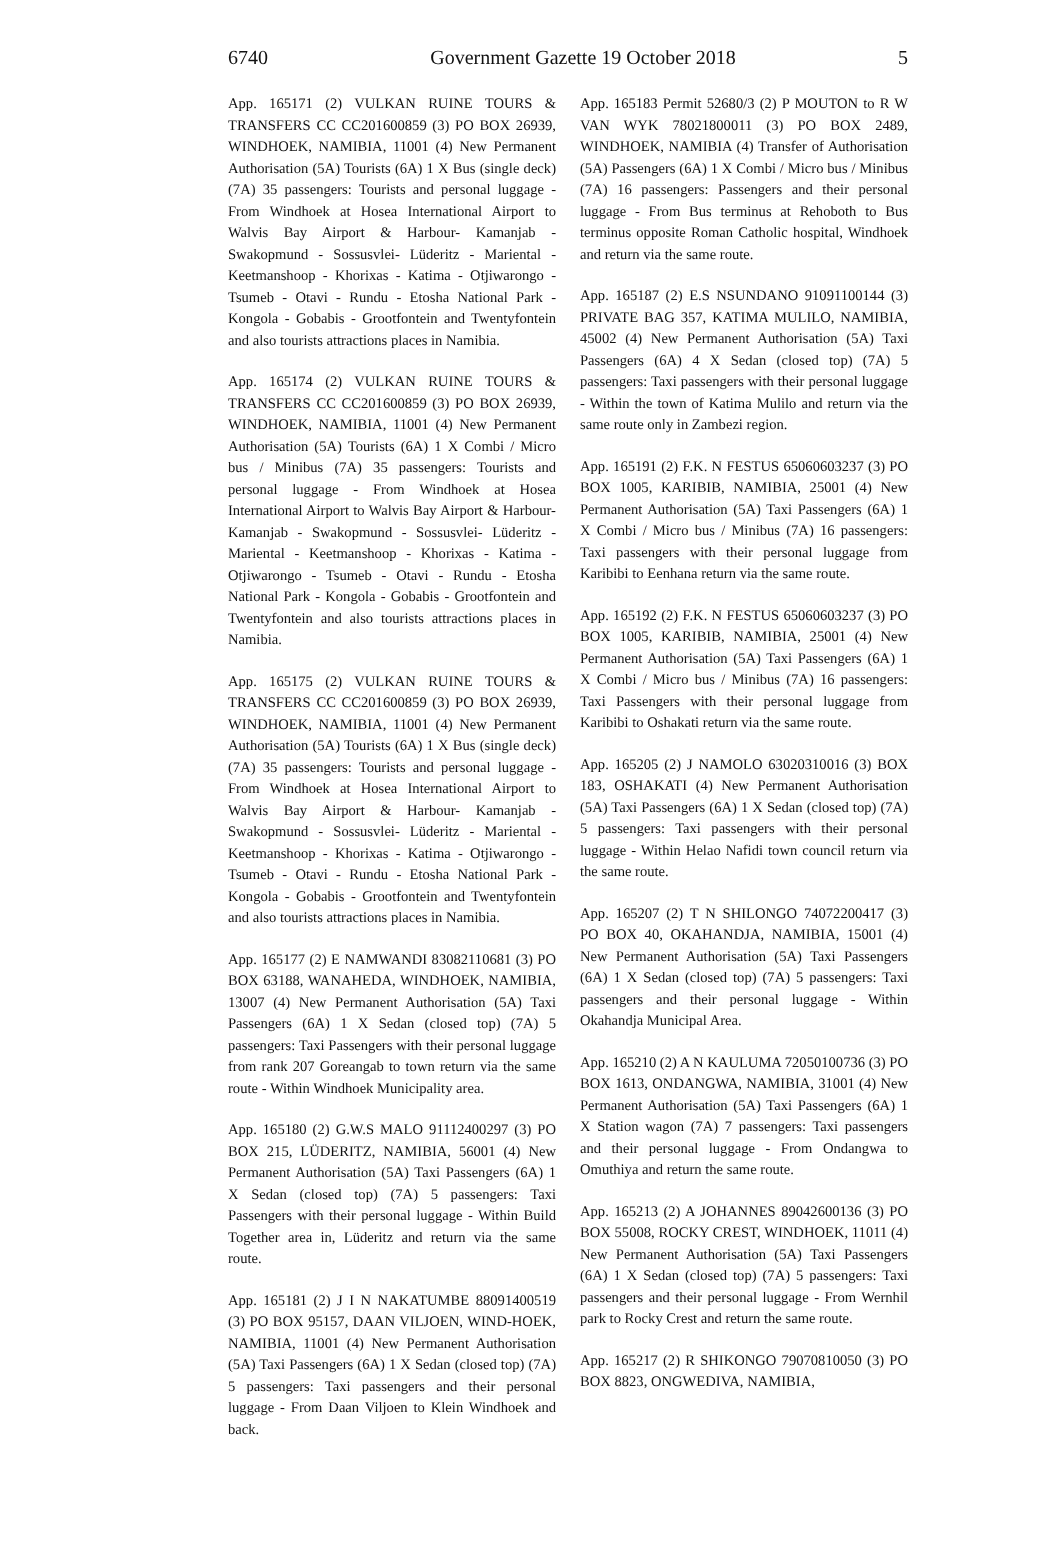6740 Government Gazette 19 October 2018 5
App. 165171 (2) VULKAN RUINE TOURS & TRANSFERS CC CC201600859 (3) PO BOX 26939, WINDHOEK, NAMIBIA, 11001 (4) New Permanent Authorisation (5A) Tourists (6A) 1 X Bus (single deck) (7A) 35 passengers: Tourists and personal luggage - From Windhoek at Hosea International Airport to Walvis Bay Airport & Harbour- Kamanjab - Swakopmund - Sossusvlei- Lüderitz - Mariental - Keetmanshoop - Khorixas - Katima - Otjiwarongo - Tsumeb - Otavi - Rundu - Etosha National Park - Kongola - Gobabis - Grootfontein and Twentyfontein and also tourists attractions places in Namibia.
App. 165174 (2) VULKAN RUINE TOURS & TRANSFERS CC CC201600859 (3) PO BOX 26939, WINDHOEK, NAMIBIA, 11001 (4) New Permanent Authorisation (5A) Tourists (6A) 1 X Combi / Micro bus / Minibus (7A) 35 passengers: Tourists and personal luggage - From Windhoek at Hosea International Airport to Walvis Bay Airport & Harbour- Kamanjab - Swakopmund - Sossusvlei- Lüderitz - Mariental - Keetmanshoop - Khorixas - Katima - Otjiwarongo - Tsumeb - Otavi - Rundu - Etosha National Park - Kongola - Gobabis - Grootfontein and Twentyfontein and also tourists attractions places in Namibia.
App. 165175 (2) VULKAN RUINE TOURS & TRANSFERS CC CC201600859 (3) PO BOX 26939, WINDHOEK, NAMIBIA, 11001 (4) New Permanent Authorisation (5A) Tourists (6A) 1 X Bus (single deck) (7A) 35 passengers: Tourists and personal luggage - From Windhoek at Hosea International Airport to Walvis Bay Airport & Harbour- Kamanjab - Swakopmund - Sossusvlei- Lüderitz - Mariental - Keetmanshoop - Khorixas - Katima - Otjiwarongo - Tsumeb - Otavi - Rundu - Etosha National Park - Kongola - Gobabis - Grootfontein and Twentyfontein and also tourists attractions places in Namibia.
App. 165177 (2) E NAMWANDI 83082110681 (3) PO BOX 63188, WANAHEDA, WINDHOEK, NAMIBIA, 13007 (4) New Permanent Authorisation (5A) Taxi Passengers (6A) 1 X Sedan (closed top) (7A) 5 passengers: Taxi Passengers with their personal luggage from rank 207 Goreangab to town return via the same route - Within Windhoek Municipality area.
App. 165180 (2) G.W.S MALO 91112400297 (3) PO BOX 215, LÜDERITZ, NAMIBIA, 56001 (4) New Permanent Authorisation (5A) Taxi Passengers (6A) 1 X Sedan (closed top) (7A) 5 passengers: Taxi Passengers with their personal luggage - Within Build Together area in, Lüderitz and return via the same route.
App. 165181 (2) J I N NAKATUMBE 88091400519 (3) PO BOX 95157, DAAN VILJOEN, WIND-HOEK, NAMIBIA, 11001 (4) New Permanent Authorisation (5A) Taxi Passengers (6A) 1 X Sedan (closed top) (7A) 5 passengers: Taxi passengers and their personal luggage - From Daan Viljoen to Klein Windhoek and back.
App. 165183 Permit 52680/3 (2) P MOUTON to R W VAN WYK 78021800011 (3) PO BOX 2489, WINDHOEK, NAMIBIA (4) Transfer of Authorisation (5A) Passengers (6A) 1 X Combi / Micro bus / Minibus (7A) 16 passengers: Passengers and their personal luggage - From Bus terminus at Rehoboth to Bus terminus opposite Roman Catholic hospital, Windhoek and return via the same route.
App. 165187 (2) E.S NSUNDANO 91091100144 (3) PRIVATE BAG 357, KATIMA MULILO, NAMIBIA, 45002 (4) New Permanent Authorisation (5A) Taxi Passengers (6A) 4 X Sedan (closed top) (7A) 5 passengers: Taxi passengers with their personal luggage - Within the town of Katima Mulilo and return via the same route only in Zambezi region.
App. 165191 (2) F.K. N FESTUS 65060603237 (3) PO BOX 1005, KARIBIB, NAMIBIA, 25001 (4) New Permanent Authorisation (5A) Taxi Passengers (6A) 1 X Combi / Micro bus / Minibus (7A) 16 passengers: Taxi passengers with their personal luggage from Karibibi to Eenhana return via the same route.
App. 165192 (2) F.K. N FESTUS 65060603237 (3) PO BOX 1005, KARIBIB, NAMIBIA, 25001 (4) New Permanent Authorisation (5A) Taxi Passengers (6A) 1 X Combi / Micro bus / Minibus (7A) 16 passengers: Taxi Passengers with their personal luggage from Karibibi to Oshakati return via the same route.
App. 165205 (2) J NAMOLO 63020310016 (3) BOX 183, OSHAKATI (4) New Permanent Authorisation (5A) Taxi Passengers (6A) 1 X Sedan (closed top) (7A) 5 passengers: Taxi passengers with their personal luggage - Within Helao Nafidi town council return via the same route.
App. 165207 (2) T N SHILONGO 74072200417 (3) PO BOX 40, OKAHANDJA, NAMIBIA, 15001 (4) New Permanent Authorisation (5A) Taxi Passengers (6A) 1 X Sedan (closed top) (7A) 5 passengers: Taxi passengers and their personal luggage - Within Okahandja Municipal Area.
App. 165210 (2) A N KAULUMA 72050100736 (3) PO BOX 1613, ONDANGWA, NAMIBIA, 31001 (4) New Permanent Authorisation (5A) Taxi Passengers (6A) 1 X Station wagon (7A) 7 passengers: Taxi passengers and their personal luggage - From Ondangwa to Omuthiya and return the same route.
App. 165213 (2) A JOHANNES 89042600136 (3) PO BOX 55008, ROCKY CREST, WINDHOEK, 11011 (4) New Permanent Authorisation (5A) Taxi Passengers (6A) 1 X Sedan (closed top) (7A) 5 passengers: Taxi passengers and their personal luggage - From Wernhil park to Rocky Crest and return the same route.
App. 165217 (2) R SHIKONGO 79070810050 (3) PO BOX 8823, ONGWEDIVA, NAMIBIA,